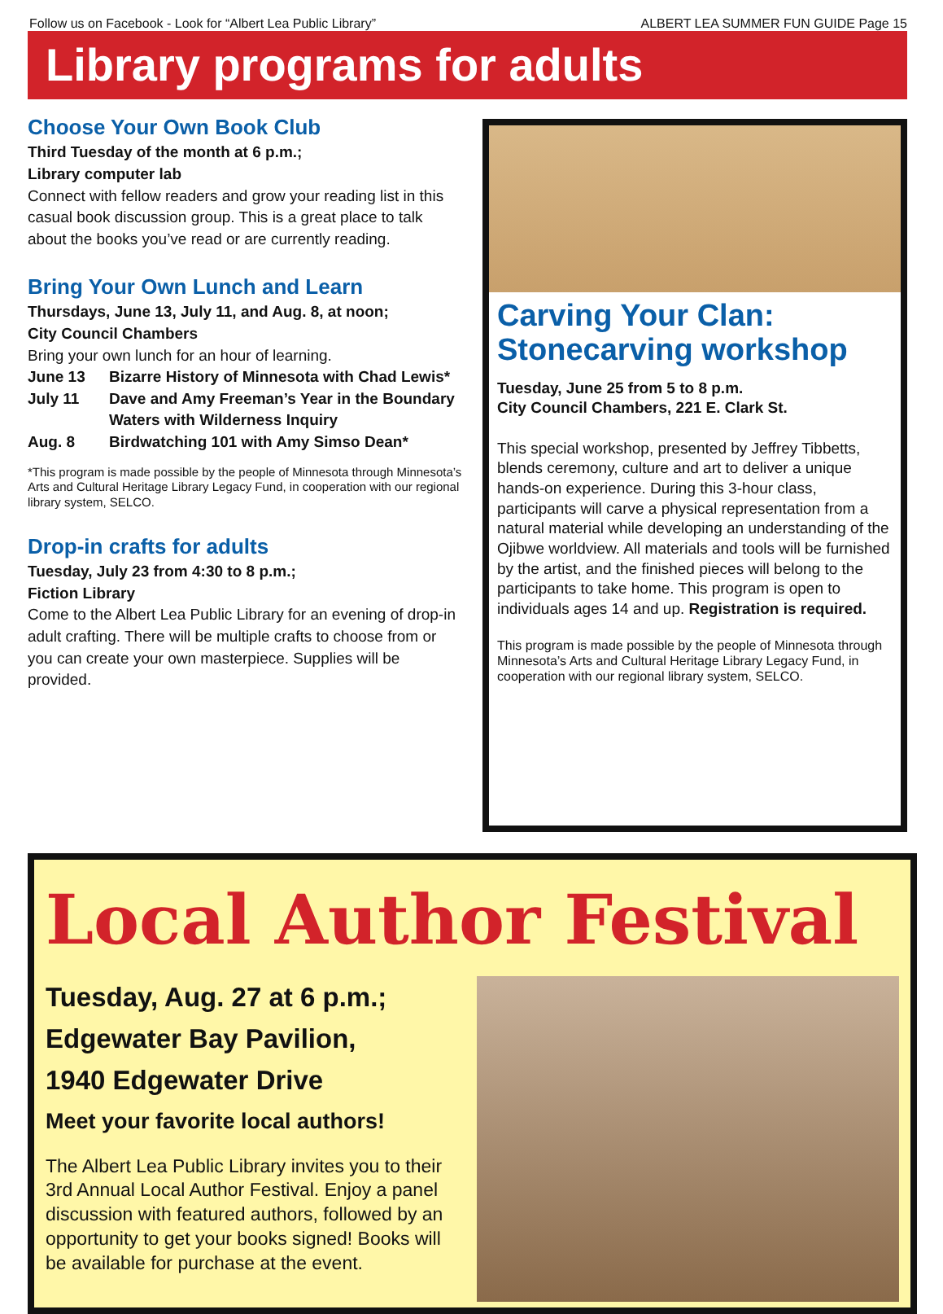Follow us on Facebook - Look for “Albert Lea Public Library” ALBERT LEA SUMMER FUN GUIDE Page 15
Library programs for adults
Choose Your Own Book Club
Third Tuesday of the month at 6 p.m.;
Library computer lab
Connect with fellow readers and grow your reading list in this casual book discussion group. This is a great place to talk about the books you’ve read or are currently reading.
Bring Your Own Lunch and Learn
Thursdays, June 13, July 11, and Aug. 8, at noon;
City Council Chambers
Bring your own lunch for an hour of learning.
June 13 Bizarre History of Minnesota with Chad Lewis* July 11 Dave and Amy Freeman’s Year in the Boundary Waters with Wilderness Inquiry Aug. 8 Birdwatching 101 with Amy Simso Dean*
*This program is made possible by the people of Minnesota through Minnesota’s Arts and Cultural Heritage Library Legacy Fund, in cooperation with our regional library system, SELCO.
Drop-in crafts for adults
Tuesday, July 23 from 4:30 to 8 p.m.;
Fiction Library
Come to the Albert Lea Public Library for an evening of drop-in adult crafting. There will be multiple crafts to choose from or you can create your own masterpiece. Supplies will be provided.
Carving Your Clan:
Stonecarving workshop
Tuesday, June 25 from 5 to 8 p.m.
City Council Chambers, 221 E. Clark St.
This special workshop, presented by Jeffrey Tibbetts, blends ceremony, culture and art to deliver a unique hands-on experience. During this 3-hour class, participants will carve a physical representation from a natural material while developing an understanding of the Ojibwe worldview. All materials and tools will be furnished by the artist, and the finished pieces will belong to the participants to take home. This program is open to individuals ages 14 and up. Registration is required.
This program is made possible by the people of Minnesota through Minnesota’s Arts and Cultural Heritage Library Legacy Fund, in cooperation with our regional library system, SELCO.
Local Author Festival
Tuesday, Aug. 27 at 6 p.m.;
Edgewater Bay Pavilion,
1940 Edgewater Drive
Meet your favorite local authors!
The Albert Lea Public Library invites you to their 3rd Annual Local Author Festival. Enjoy a panel discussion with featured authors, followed by an opportunity to get your books signed! Books will be available for purchase at the event.